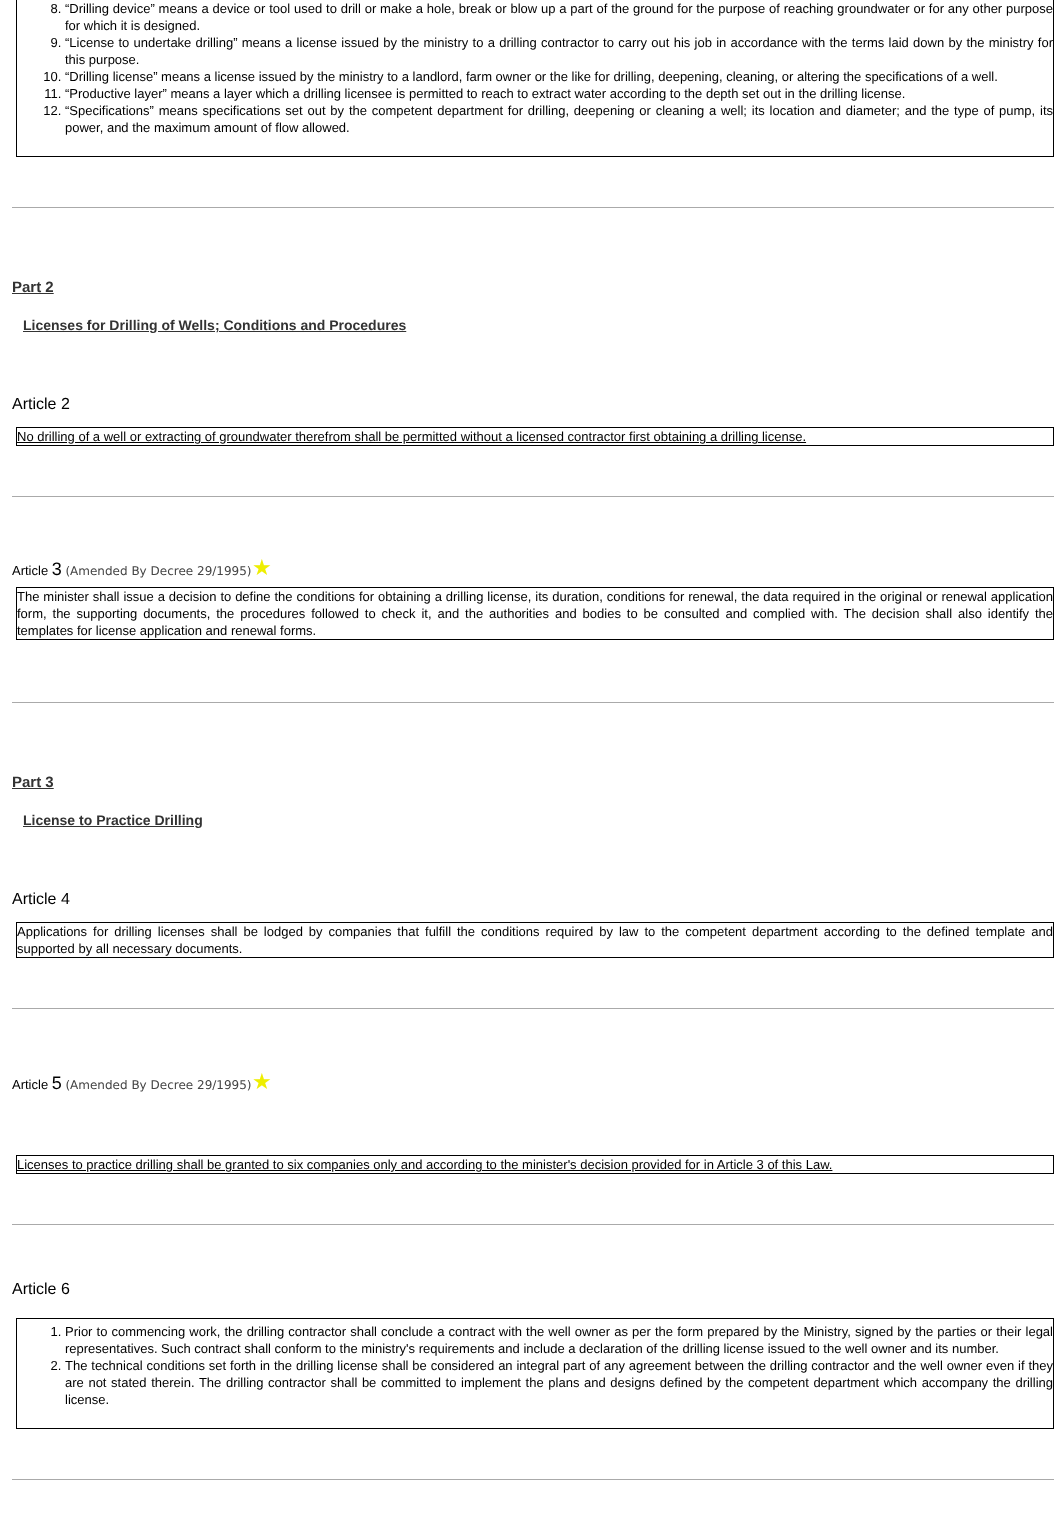8. “Drilling device” means a device or tool used to drill or make a hole, break or blow up a part of the ground for the purpose of reaching groundwater or for any other purpose for which it is designed.
9. “License to undertake drilling” means a license issued by the ministry to a drilling contractor to carry out his job in accordance with the terms laid down by the ministry for this purpose.
10. “Drilling license” means a license issued by the ministry to a landlord, farm owner or the like for drilling, deepening, cleaning, or altering the specifications of a well.
11. “Productive layer” means a layer which a drilling licensee is permitted to reach to extract water according to the depth set out in the drilling license.
12. “Specifications” means specifications set out by the competent department for drilling, deepening or cleaning a well; its location and diameter; and the type of pump, its power, and the maximum amount of flow allowed.
Part 2
Licenses for Drilling of Wells; Conditions and Procedures
Article 2
No drilling of a well or extracting of groundwater therefrom shall be permitted without a licensed contractor first obtaining a drilling license.
Article 3 (Amended By Decree 29/1995)★
The minister shall issue a decision to define the conditions for obtaining a drilling license, its duration, conditions for renewal, the data required in the original or renewal application form, the supporting documents, the procedures followed to check it, and the authorities and bodies to be consulted and complied with. The decision shall also identify the templates for license application and renewal forms.
Part 3
License to Practice Drilling
Article 4
Applications for drilling licenses shall be lodged by companies that fulfill the conditions required by law to the competent department according to the defined template and supported by all necessary documents.
Article 5 (Amended By Decree 29/1995)★
Licenses to practice drilling shall be granted to six companies only and according to the minister's decision provided for in Article 3 of this Law.
Article 6
1. Prior to commencing work, the drilling contractor shall conclude a contract with the well owner as per the form prepared by the Ministry, signed by the parties or their legal representatives. Such contract shall conform to the ministry's requirements and include a declaration of the drilling license issued to the well owner and its number.
2. The technical conditions set forth in the drilling license shall be considered an integral part of any agreement between the drilling contractor and the well owner even if they are not stated therein. The drilling contractor shall be committed to implement the plans and designs defined by the competent department which accompany the drilling license.